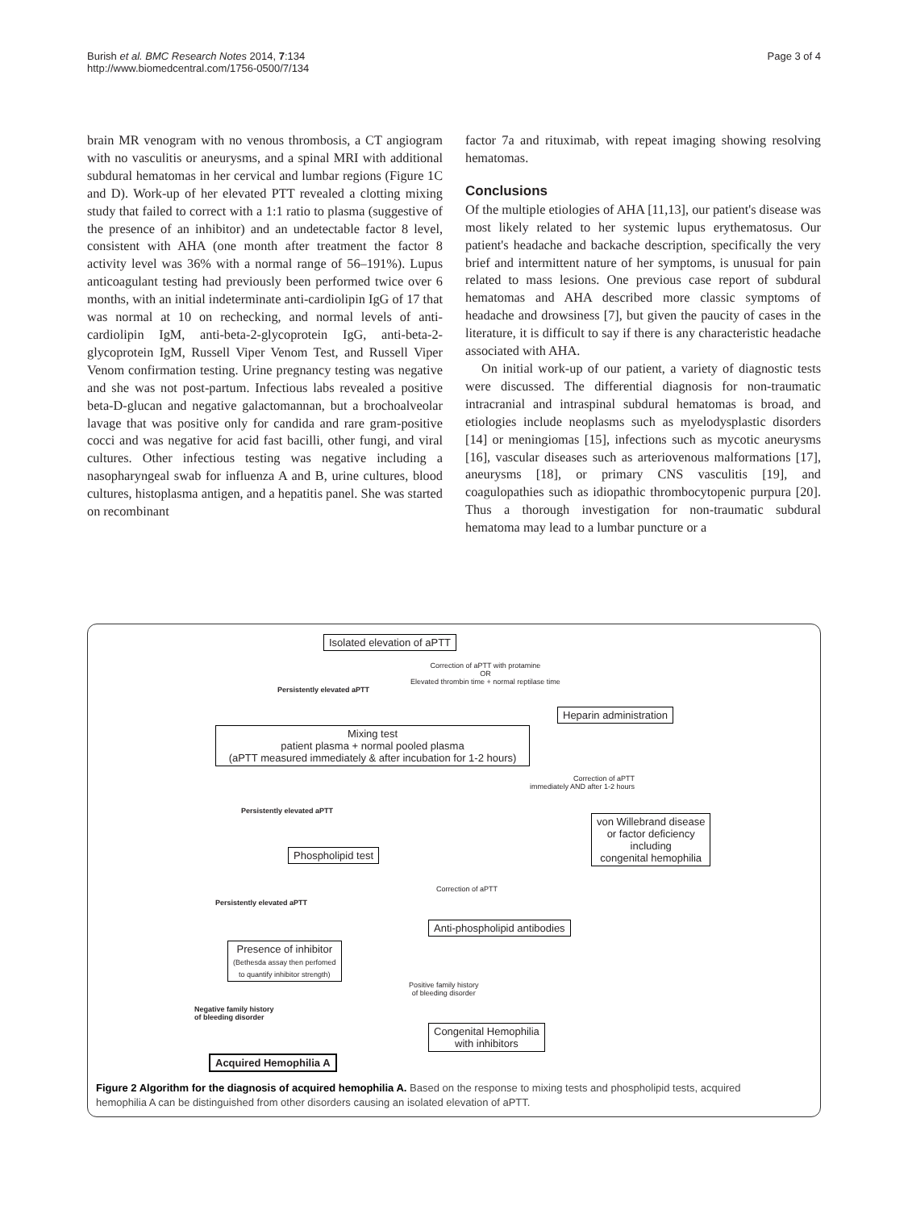Burish et al. BMC Research Notes 2014, 7:134
http://www.biomedcentral.com/1756-0500/7/134
Page 3 of 4
brain MR venogram with no venous thrombosis, a CT angiogram with no vasculitis or aneurysms, and a spinal MRI with additional subdural hematomas in her cervical and lumbar regions (Figure 1C and D). Work-up of her elevated PTT revealed a clotting mixing study that failed to correct with a 1:1 ratio to plasma (suggestive of the presence of an inhibitor) and an undetectable factor 8 level, consistent with AHA (one month after treatment the factor 8 activity level was 36% with a normal range of 56–191%). Lupus anticoagulant testing had previously been performed twice over 6 months, with an initial indeterminate anti-cardiolipin IgG of 17 that was normal at 10 on rechecking, and normal levels of anti-cardiolipin IgM, anti-beta-2-glycoprotein IgG, anti-beta-2-glycoprotein IgM, Russell Viper Venom Test, and Russell Viper Venom confirmation testing. Urine pregnancy testing was negative and she was not post-partum. Infectious labs revealed a positive beta-D-glucan and negative galactomannan, but a brochoalveolar lavage that was positive only for candida and rare gram-positive cocci and was negative for acid fast bacilli, other fungi, and viral cultures. Other infectious testing was negative including a nasopharyngeal swab for influenza A and B, urine cultures, blood cultures, histoplasma antigen, and a hepatitis panel. She was started on recombinant
factor 7a and rituximab, with repeat imaging showing resolving hematomas.
Conclusions
Of the multiple etiologies of AHA [11,13], our patient's disease was most likely related to her systemic lupus erythematosus. Our patient's headache and backache description, specifically the very brief and intermittent nature of her symptoms, is unusual for pain related to mass lesions. One previous case report of subdural hematomas and AHA described more classic symptoms of headache and drowsiness [7], but given the paucity of cases in the literature, it is difficult to say if there is any characteristic headache associated with AHA.
On initial work-up of our patient, a variety of diagnostic tests were discussed. The differential diagnosis for non-traumatic intracranial and intraspinal subdural hematomas is broad, and etiologies include neoplasms such as myelodysplastic disorders [14] or meningiomas [15], infections such as mycotic aneurysms [16], vascular diseases such as arteriovenous malformations [17], aneurysms [18], or primary CNS vasculitis [19], and coagulopathies such as idiopathic thrombocytopenic purpura [20]. Thus a thorough investigation for non-traumatic subdural hematoma may lead to a lumbar puncture or a
Isolated elevation of aPTT
Correction of aPTT with protamine
OR
Elevated thrombin time + normal reptilase time
Persistently elevated aPTT
Heparin administration
Mixing test
patient plasma + normal pooled plasma
(aPTT measured immediately & after incubation for 1-2 hours)
Correction of aPTT
immediately AND after 1-2 hours
Persistently elevated aPTT
von Willebrand disease
or factor deficiency
including
congenital hemophilia
Phospholipid test
Correction of aPTT
Persistently elevated aPTT
Anti-phospholipid antibodies
Presence of inhibitor
(Bethesda assay then perfomed
to quantify inhibitor strength)
Positive family history
of bleeding disorder
Negative family history
of bleeding disorder
Congenital Hemophilia
with inhibitors
Acquired Hemophilia A
Figure 2 Algorithm for the diagnosis of acquired hemophilia A. Based on the response to mixing tests and phospholipid tests, acquired hemophilia A can be distinguished from other disorders causing an isolated elevation of aPTT.